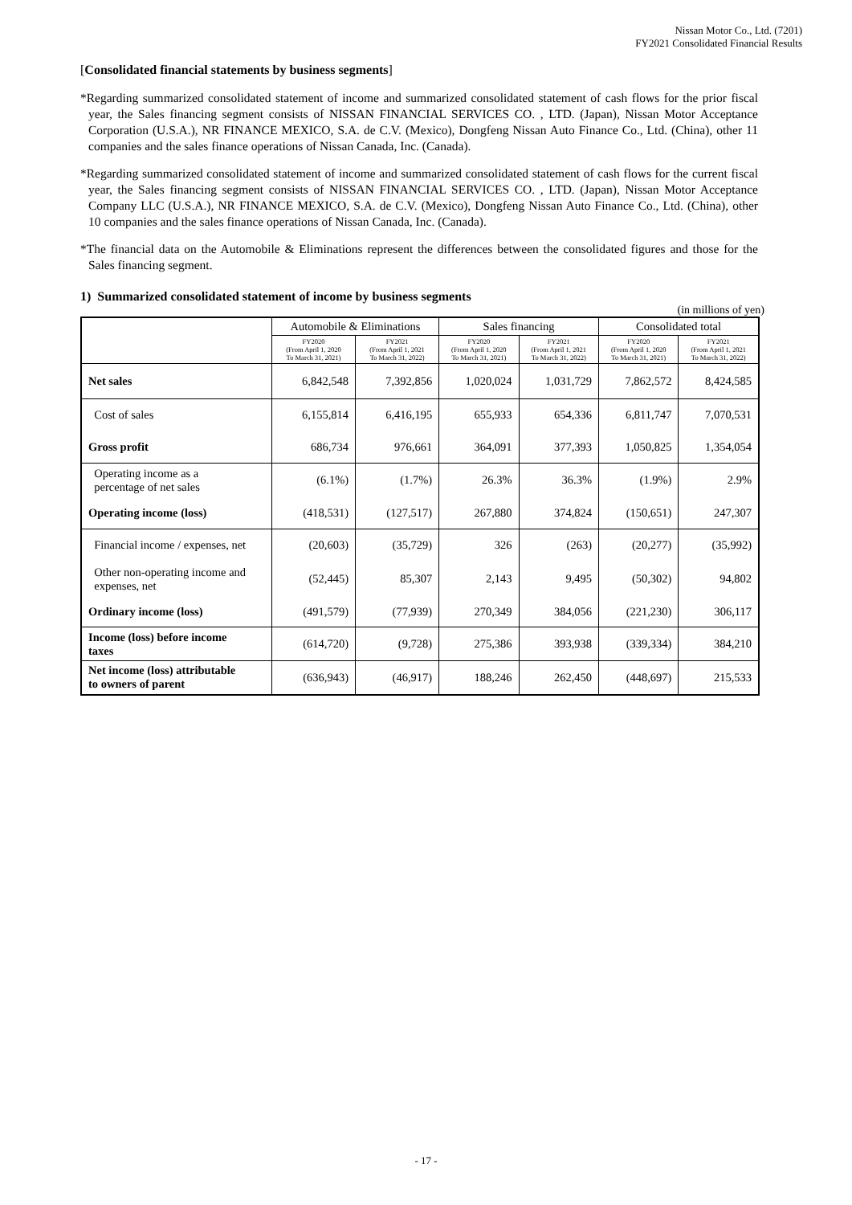Nissan Motor Co., Ltd. (7201)
FY2021 Consolidated Financial Results
[Consolidated financial statements by business segments]
*Regarding summarized consolidated statement of income and summarized consolidated statement of cash flows for the prior fiscal year, the Sales financing segment consists of NISSAN FINANCIAL SERVICES CO. , LTD. (Japan), Nissan Motor Acceptance Corporation (U.S.A.), NR FINANCE MEXICO, S.A. de C.V. (Mexico), Dongfeng Nissan Auto Finance Co., Ltd. (China), other 11 companies and the sales finance operations of Nissan Canada, Inc. (Canada).
*Regarding summarized consolidated statement of income and summarized consolidated statement of cash flows for the current fiscal year, the Sales financing segment consists of NISSAN FINANCIAL SERVICES CO. , LTD. (Japan), Nissan Motor Acceptance Company LLC (U.S.A.), NR FINANCE MEXICO, S.A. de C.V. (Mexico), Dongfeng Nissan Auto Finance Co., Ltd. (China), other 10 companies and the sales finance operations of Nissan Canada, Inc. (Canada).
*The financial data on the Automobile & Eliminations represent the differences between the consolidated figures and those for the Sales financing segment.
1) Summarized consolidated statement of income by business segments
(in millions of yen)
| | Automobile & Eliminations | | Sales financing | | Consolidated total | |
| --- | --- | --- | --- | --- | --- | --- |
| | FY2020 (From April 1, 2020 To March 31, 2021) | FY2021 (From April 1, 2021 To March 31, 2022) | FY2020 (From April 1, 2020 To March 31, 2021) | FY2021 (From April 1, 2021 To March 31, 2022) | FY2020 (From April 1, 2020 To March 31, 2021) | FY2021 (From April 1, 2021 To March 31, 2022) |
| Net sales | 6,842,548 | 7,392,856 | 1,020,024 | 1,031,729 | 7,862,572 | 8,424,585 |
| Cost of sales | 6,155,814 | 6,416,195 | 655,933 | 654,336 | 6,811,747 | 7,070,531 |
| Gross profit | 686,734 | 976,661 | 364,091 | 377,393 | 1,050,825 | 1,354,054 |
| Operating income as a percentage of net sales | (6.1%) | (1.7%) | 26.3% | 36.3% | (1.9%) | 2.9% |
| Operating income (loss) | (418,531) | (127,517) | 267,880 | 374,824 | (150,651) | 247,307 |
| Financial income / expenses, net | (20,603) | (35,729) | 326 | (263) | (20,277) | (35,992) |
| Other non-operating income and expenses, net | (52,445) | 85,307 | 2,143 | 9,495 | (50,302) | 94,802 |
| Ordinary income (loss) | (491,579) | (77,939) | 270,349 | 384,056 | (221,230) | 306,117 |
| Income (loss) before income taxes | (614,720) | (9,728) | 275,386 | 393,938 | (339,334) | 384,210 |
| Net income (loss) attributable to owners of parent | (636,943) | (46,917) | 188,246 | 262,450 | (448,697) | 215,533 |
- 17 -